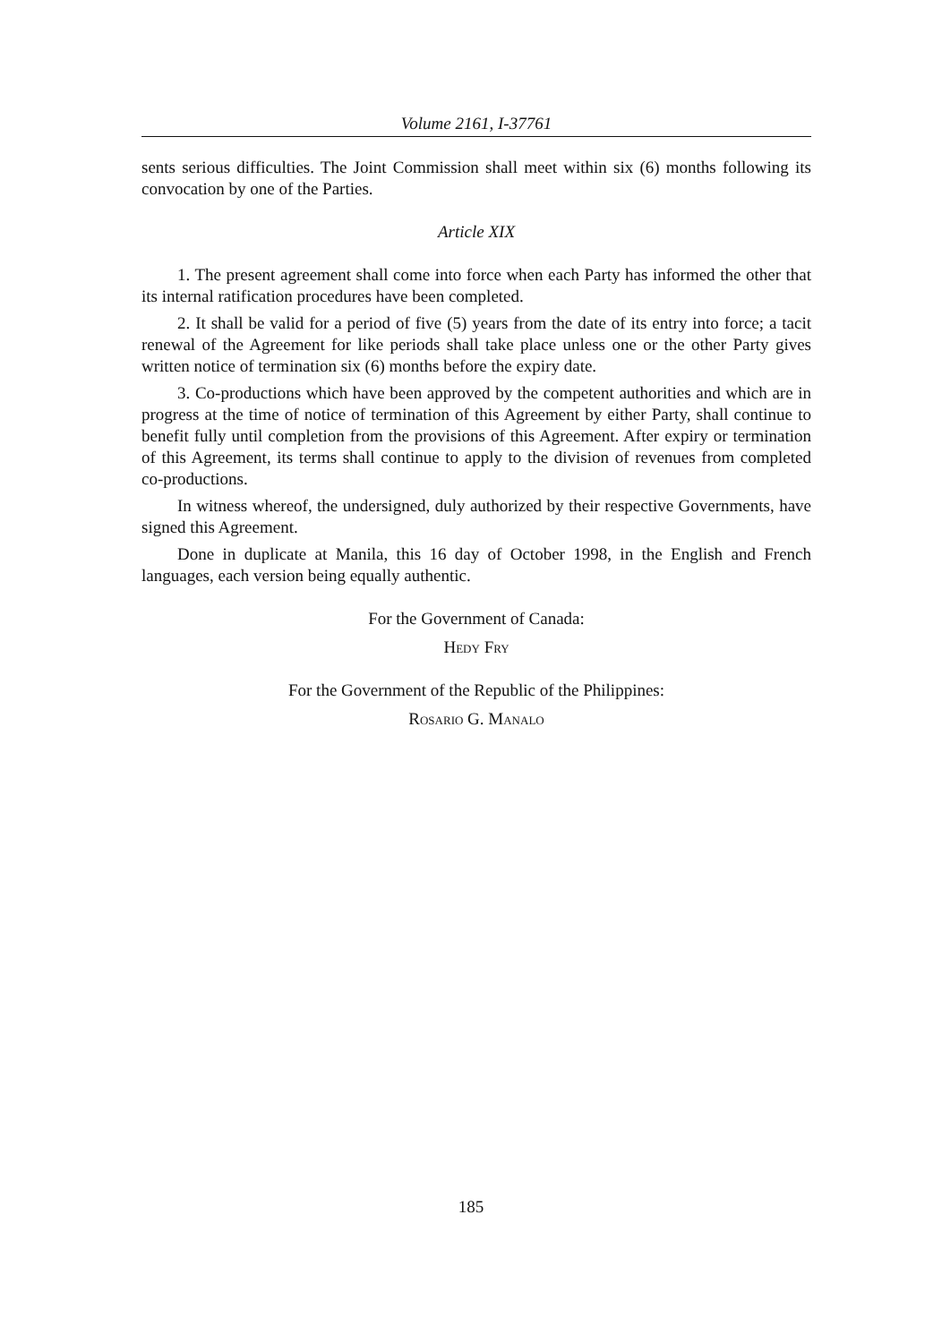Volume 2161, I-37761
sents serious difficulties. The Joint Commission shall meet within six (6) months following its convocation by one of the Parties.
Article XIX
1. The present agreement shall come into force when each Party has informed the other that its internal ratification procedures have been completed.
2. It shall be valid for a period of five (5) years from the date of its entry into force; a tacit renewal of the Agreement for like periods shall take place unless one or the other Party gives written notice of termination six (6) months before the expiry date.
3. Co-productions which have been approved by the competent authorities and which are in progress at the time of notice of termination of this Agreement by either Party, shall continue to benefit fully until completion from the provisions of this Agreement. After expiry or termination of this Agreement, its terms shall continue to apply to the division of revenues from completed co-productions.
In witness whereof, the undersigned, duly authorized by their respective Governments, have signed this Agreement.
Done in duplicate at Manila, this 16 day of October 1998, in the English and French languages, each version being equally authentic.
For the Government of Canada:
Hedy Fry
For the Government of the Republic of the Philippines:
Rosario G. Manalo
185